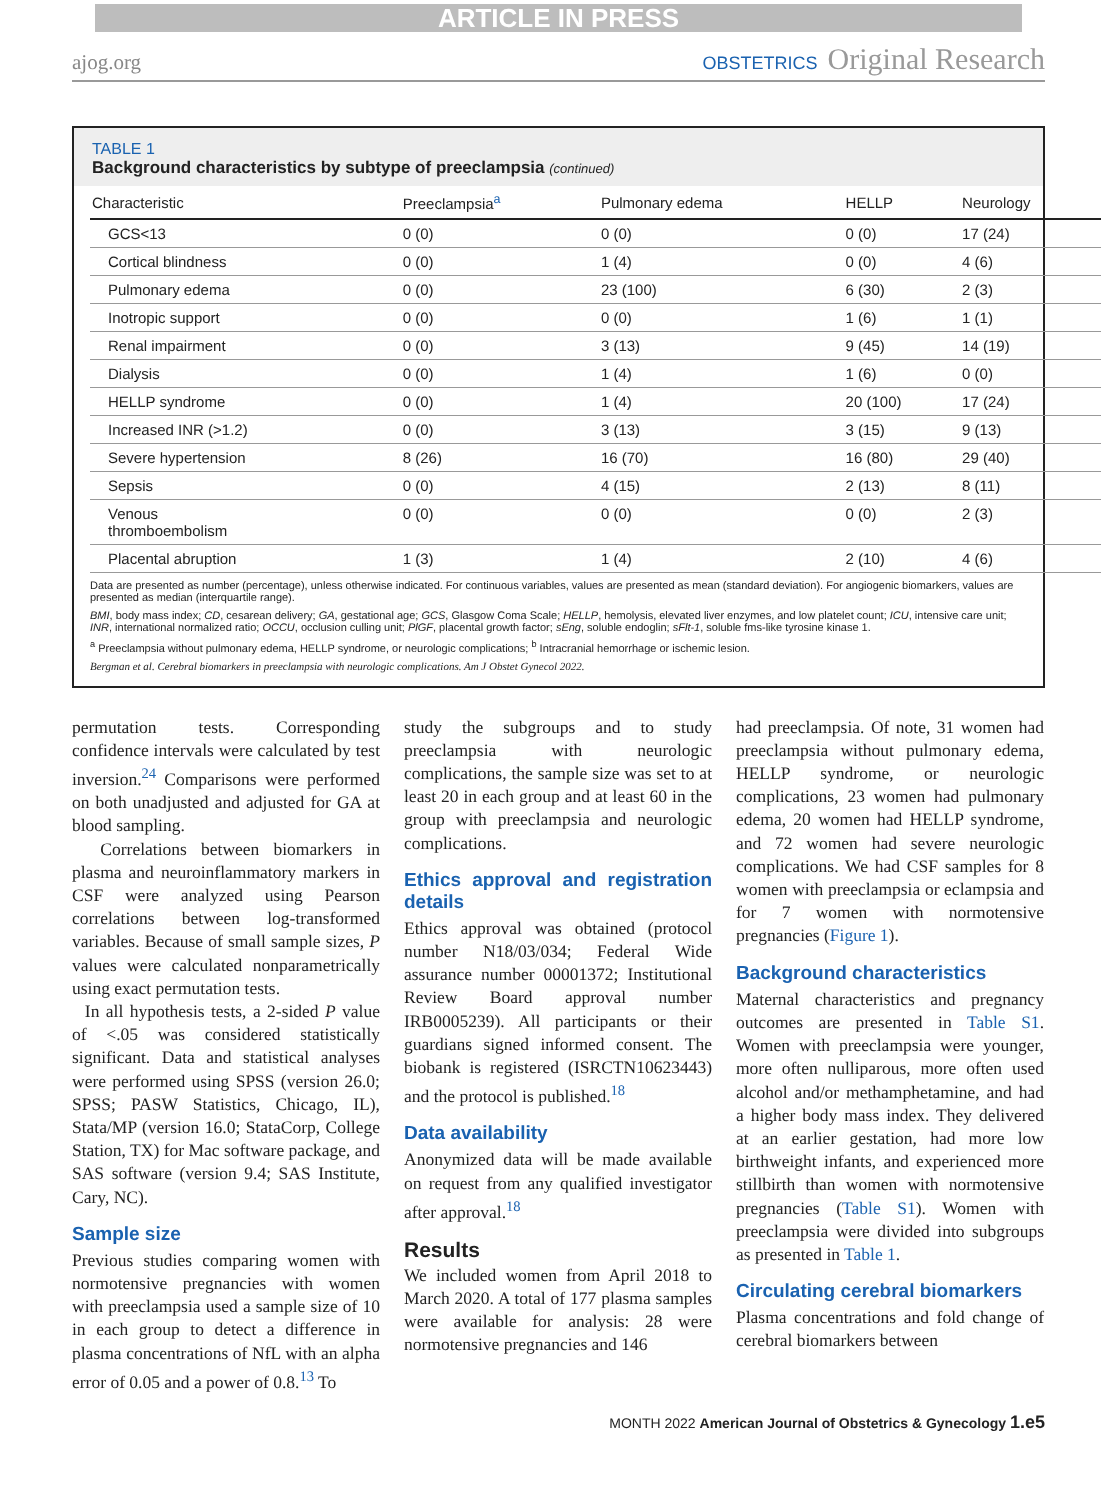ARTICLE IN PRESS
ajog.org OBSTETRICS Original Research
TABLE 1
Background characteristics by subtype of preeclampsia (continued)
| Characteristic | Preeclampsia<sup>a</sup> | Pulmonary edema | HELLP | Neurology |
| --- | --- | --- | --- | --- |
| GCS<13 | 0 (0) | 0 (0) | 0 (0) | 17 (24) |
| Cortical blindness | 0 (0) | 1 (4) | 0 (0) | 4 (6) |
| Pulmonary edema | 0 (0) | 23 (100) | 6 (30) | 2 (3) |
| Inotropic support | 0 (0) | 0 (0) | 1 (6) | 1 (1) |
| Renal impairment | 0 (0) | 3 (13) | 9 (45) | 14 (19) |
| Dialysis | 0 (0) | 1 (4) | 1 (6) | 0 (0) |
| HELLP syndrome | 0 (0) | 1 (4) | 20 (100) | 17 (24) |
| Increased INR (>1.2) | 0 (0) | 3 (13) | 3 (15) | 9 (13) |
| Severe hypertension | 8 (26) | 16 (70) | 16 (80) | 29 (40) |
| Sepsis | 0 (0) | 4 (15) | 2 (13) | 8 (11) |
| Venous thromboembolism | 0 (0) | 0 (0) | 0 (0) | 2 (3) |
| Placental abruption | 1 (3) | 1 (4) | 2 (10) | 4 (6) |
Data are presented as number (percentage), unless otherwise indicated. For continuous variables, values are presented as mean (standard deviation). For angiogenic biomarkers, values are presented as median (interquartile range).
BMI, body mass index; CD, cesarean delivery; GA, gestational age; GCS, Glasgow Coma Scale; HELLP, hemolysis, elevated liver enzymes, and low platelet count; ICU, intensive care unit; INR, international normalized ratio; OCCU, occlusion culling unit; PlGF, placental growth factor; sEng, soluble endoglin; sFlt-1, soluble fms-like tyrosine kinase 1.
<sup>a</sup> Preeclampsia without pulmonary edema, HELLP syndrome, or neurologic complications; <sup>b</sup> Intracranial hemorrhage or ischemic lesion.
Bergman et al. Cerebral biomarkers in preeclampsia with neurologic complications. Am J Obstet Gynecol 2022.
permutation tests. Corresponding confidence intervals were calculated by test inversion.<sup>24</sup> Comparisons were performed on both unadjusted and adjusted for GA at blood sampling.
Correlations between biomarkers in plasma and neuroinflammatory markers in CSF were analyzed using Pearson correlations between log-transformed variables. Because of small sample sizes, P values were calculated nonparametrically using exact permutation tests.
In all hypothesis tests, a 2-sided P value of <.05 was considered statistically significant. Data and statistical analyses were performed using SPSS (version 26.0; SPSS; PASW Statistics, Chicago, IL), Stata/MP (version 16.0; StataCorp, College Station, TX) for Mac software package, and SAS software (version 9.4; SAS Institute, Cary, NC).
Sample size
Previous studies comparing women with normotensive pregnancies with women with preeclampsia used a sample size of 10 in each group to detect a difference in plasma concentrations of NfL with an alpha error of 0.05 and a power of 0.8.<sup>13</sup> To
study the subgroups and to study preeclampsia with neurologic complications, the sample size was set to at least 20 in each group and at least 60 in the group with preeclampsia and neurologic complications.
Ethics approval and registration details
Ethics approval was obtained (protocol number N18/03/034; Federal Wide assurance number 00001372; Institutional Review Board approval number IRB0005239). All participants or their guardians signed informed consent. The biobank is registered (ISRCTN10623443) and the protocol is published.<sup>18</sup>
Data availability
Anonymized data will be made available on request from any qualified investigator after approval.<sup>18</sup>
Results
We included women from April 2018 to March 2020. A total of 177 plasma samples were available for analysis: 28 were normotensive pregnancies and 146
had preeclampsia. Of note, 31 women had preeclampsia without pulmonary edema, HELLP syndrome, or neurologic complications, 23 women had pulmonary edema, 20 women had HELLP syndrome, and 72 women had severe neurologic complications. We had CSF samples for 8 women with preeclampsia or eclampsia and for 7 women with normotensive pregnancies (Figure 1).
Background characteristics
Maternal characteristics and pregnancy outcomes are presented in Table S1. Women with preeclampsia were younger, more often nulliparous, more often used alcohol and/or methamphetamine, and had a higher body mass index. They delivered at an earlier gestation, had more low birthweight infants, and experienced more stillbirth than women with normotensive pregnancies (Table S1). Women with preeclampsia were divided into subgroups as presented in Table 1.
Circulating cerebral biomarkers
Plasma concentrations and fold change of cerebral biomarkers between
MONTH 2022 American Journal of Obstetrics & Gynecology 1.e5